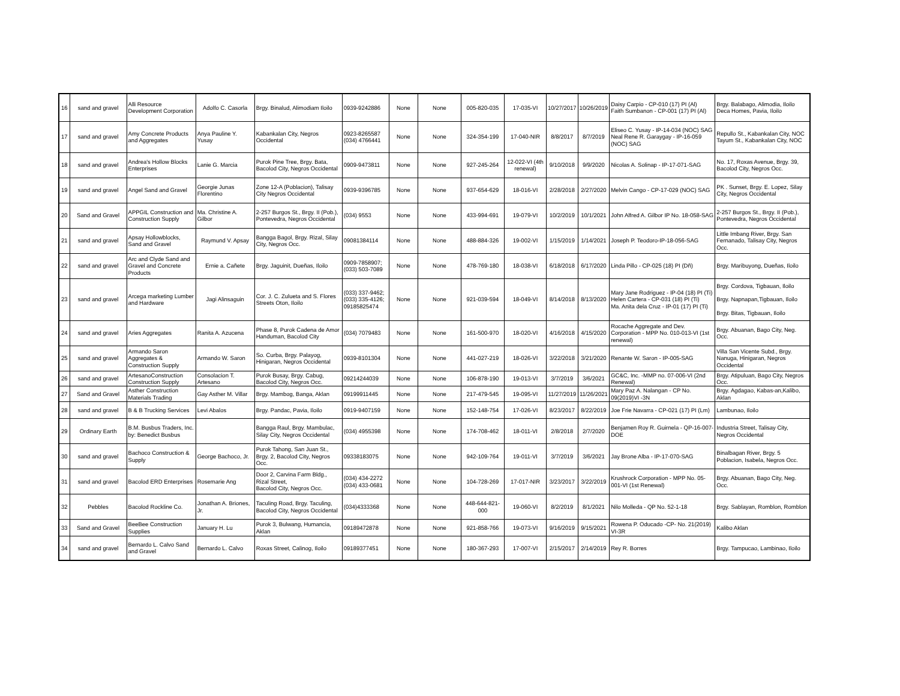| 16 | sand and gravel | Alli Resource Development Corporation | Adolfo C. Casorla | Brgy. Binalud, Alimodiam Iloilo | 0939-9242886 | None | None | 005-820-035 | 17-035-VI | 10/27/2017 | 10/26/2019 | Daisy Carpio - CP-010 (17) PI (Al) Faith Sumbanon - CP-001 (17) PI (Al) | Brgy. Balabago, Alimodia, Iloilo Deca Homes, Pavia, Iloilo |
| 17 | sand and gravel | Amy Concrete Products and Aggregates | Anya Pauline Y. Yusay | Kabankalan City, Negros Occidental | 0923-8265587 (034) 4766441 | None | None | 324-354-199 | 17-040-NIR | 8/8/2017 | 8/7/2019 | Eliseo C. Yusay - IP-14-034 (NOC) SAG Neal Rene R. Garaygay - IP-16-059 (NOC) SAG | Repullo St., Kabankalan City, NOC Tayum St., Kabankalan City, NOC |
| 18 | sand and gravel | Andrea's Hollow Blocks Enterprises | Lanie G. Marcia | Purok Pine Tree, Brgy. Bata, Bacolod City, Negros Occidental | 0909-9473811 | None | None | 927-245-264 | 12-022-VI (4th renewal) | 9/10/2018 | 9/9/2020 | Nicolas A. Solinap - IP-17-071-SAG | No. 17, Roxas Avenue, Brgy. 39, Bacolod City, Negros Occ. |
| 19 | sand and gravel | Angel Sand and Gravel | Georgie Junas Florentino | Zone 12-A (Poblacion), Talisay City Negros Occidental | 0939-9396785 | None | None | 937-654-629 | 18-016-VI | 2/28/2018 | 2/27/2020 | Melvin Cango - CP-17-029 (NOC) SAG | PK . Sunset, Brgy. E. Lopez, Silay City, Negros Occidental |
| 20 | Sand and Gravel | APPGIL Construction and Construction Supply | Ma. Christine A. Gilbor | 2-257 Burgos St., Brgy. II (Pob.), Pontevedra, Negros Occidental | (034) 9553 | None | None | 433-994-691 | 19-079-VI | 10/2/2019 | 10/1/2021 | John Alfred A. Gilbor IP No. 18-058-SAG | 2-257 Burgos St., Brgy. II (Pob.), Pontevedra, Negros Occidental |
| 21 | sand and gravel | Apsay Hollowblocks, Sand and Gravel | Raymund V. Apsay | Bangga Bagol, Brgy. Rizal, Silay City, Negros Occ. | 09081384114 | None | None | 488-884-326 | 19-002-VI | 1/15/2019 | 1/14/2021 | Joseph P. Teodoro-IP-18-056-SAG | Little Imbang River, Brgy. San Fernanado, Talisay City, Negros Occ. |
| 22 | sand and gravel | Arc and Clyde Sand and Gravel and Concrete Products | Ernie a. Cañete | Brgy. Jaguinit, Dueñas, Iloilo | 0909-7858907; (033) 503-7089 | None | None | 478-769-180 | 18-038-VI | 6/18/2018 | 6/17/2020 | Linda Pillo - CP-025 (18) PI (Dñ) | Brgy. Maribuyong, Dueñas, Iloilo |
| 23 | sand and gravel | Arcega marketing Lumber and Hardware | Jagi Alinsaguin | Cor. J. C. Zulueta and S. Flores Streets Oton, Iloilo | (033) 337-9462; (033) 335-4126; 09185825474 | None | None | 921-039-594 | 18-049-VI | 8/14/2018 | 8/13/2020 | Mary Jane Rodriguez - IP-04 (18) PI (Ti) Helen Cartera - CP-031 (18) PI (Ti) Ma. Anita dela Cruz - IP-01 (17) PI (Ti) | Brgy. Cordova, Tigbauan, Iloilo Brgy. Napnapan,Tigbauan, Iloilo Brgy. Bitas, Tigbauan, Iloilo |
| 24 | sand and gravel | Aries Aggregates | Ranita A. Azucena | Phase 8, Purok Cadena de Amor Handuman, Bacolod City | (034) 7079483 | None | None | 161-500-970 | 18-020-VI | 4/16/2018 | 4/15/2020 | Rocache Aggregate and Dev. Corporation - MPP No. 010-013-VI (1st renewal) | Brgy. Abuanan, Bago City, Neg. Occ. |
| 25 | sand and gravel | Armando Saron Aggregates & Construction Supply | Armando W. Saron | So. Curba, Brgy. Palayog, Hinigaran, Negros Occidental | 0939-8101304 | None | None | 441-027-219 | 18-026-VI | 3/22/2018 | 3/21/2020 | Renante W. Saron - IP-005-SAG | Villa San Vicente Subd., Brgy. Nanuga, Hinigaran, Negros Occidental |
| 26 | sand and gravel | ArtesanoConstruction Construction Supply | Consolacion T. Artesano | Purok Busay, Brgy. Cabug, Bacolod City, Negros Occ. | 09214244039 | None | None | 106-878-190 | 19-013-VI | 3/7/2019 | 3/6/2021 | GC&C, Inc. -MMP no. 07-006-VI (2nd Renewal) | Brgy. Atipuluan, Bago City, Negros Occ. |
| 27 | Sand and Gravel | Asther Construction Materials Trading | Gay Asther M. Villar | Brgy. Mambog, Banga, Aklan | 09199911445 | None | None | 217-479-545 | 19-095-VI | 11/27/2019 | 11/26/2021 | Mary Paz A. Nalangan - CP No. 09(2019)VI -3N | Brgy. Agdagao, Kabas-an,Kalibo, Aklan |
| 28 | sand and gravel | B & B Trucking Services | Levi Abalos | Brgy. Pandac, Pavia, Iloilo | 0919-9407159 | None | None | 152-148-754 | 17-026-VI | 8/23/2017 | 8/22/2019 | Joe Frie Navarra - CP-021 (17) PI (Lm) | Lambunao, Iloilo |
| 29 | Ordinary Earth | B.M. Busbus Traders, Inc. by: Benedict Busbus | | Bangga Raul, Brgy. Mambulac, Silay City, Negros Occidental | (034) 4955398 | None | None | 174-708-462 | 18-011-VI | 2/8/2018 | 2/7/2020 | Benjamen Roy R. Guirnela - QP-16-007-DOE | Industria Street, Talisay City, Negros Occidental |
| 30 | sand and gravel | Bachoco Construction & Supply | George Bachoco, Jr. | Purok Tahong, San Juan St., Brgy. 2, Bacolod City, Negros Occ. | 09338183075 | None | None | 942-109-764 | 19-011-VI | 3/7/2019 | 3/6/2021 | Jay Brone Alba - IP-17-070-SAG | Binalbagan River, Brgy. 5 Poblacion, Isabela, Negros Occ. |
| 31 | sand and gravel | Bacolod ERD Enterprises | Rosemarie Ang | Door 2, Carvina Farm Bldg., Rizal Street, Bacolod City, Negros Occ. | (034) 434-2272 (034) 433-0681 | None | None | 104-728-269 | 17-017-NIR | 3/23/2017 | 3/22/2019 | Krushrock Corporation - MPP No. 05-001-VI (1st Renewal) | Brgy. Abuanan, Bago City, Neg. Occ. |
| 32 | Pebbles | Bacolod Rockline Co. | Jonathan A. Briones, Jr. | Taculing Road, Brgy. Taculing, Bacolod City, Negros Occidental | (034)4333368 | None | None | 448-644-821-000 | 19-060-VI | 8/2/2019 | 8/1/2021 | Nilo Molleda - QP No. 52-1-18 | Brgy. Sablayan, Romblon, Romblon |
| 33 | Sand and Gravel | BeeBee Construction Supplies | January H. Lu | Purok 3, Bulwang, Humancia, Aklan | 09189472878 | None | None | 921-858-766 | 19-073-VI | 9/16/2019 | 9/15/2021 | Rowena P. Oducado -CP- No. 21(2019) VI-3R | Kalibo Aklan |
| 34 | sand and gravel | Bernardo L. Calvo Sand and Gravel | Bernardo L. Calvo | Roxas Street, Calinog, Iloilo | 09189377451 | None | None | 180-367-293 | 17-007-VI | 2/15/2017 | 2/14/2019 | Rey R. Borres | Brgy. Tampucao, Lambinao, Iloilo |